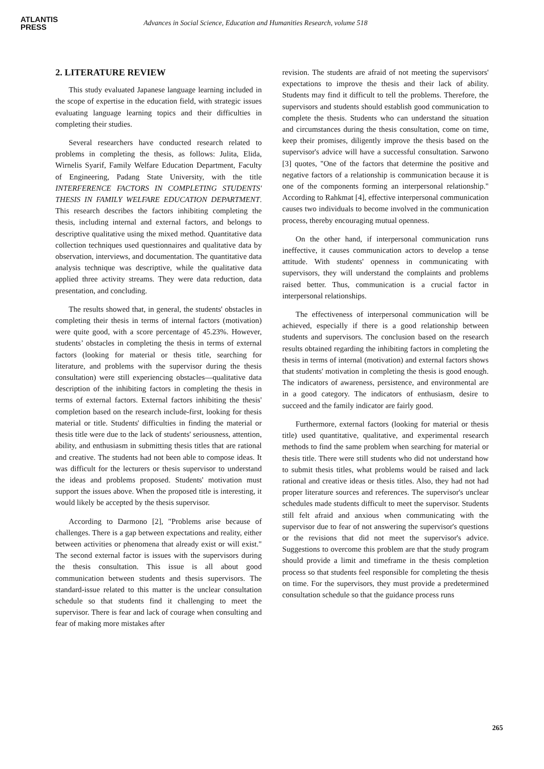ATLANTIS
PRESS
Advances in Social Science, Education and Humanities Research, volume 518
2. LITERATURE REVIEW
This study evaluated Japanese language learning included in the scope of expertise in the education field, with strategic issues evaluating language learning topics and their difficulties in completing their studies.
Several researchers have conducted research related to problems in completing the thesis, as follows: Julita, Elida, Wirnelis Syarif, Family Welfare Education Department, Faculty of Engineering, Padang State University, with the title INTERFERENCE FACTORS IN COMPLETING STUDENTS' THESIS IN FAMILY WELFARE EDUCATION DEPARTMENT. This research describes the factors inhibiting completing the thesis, including internal and external factors, and belongs to descriptive qualitative using the mixed method. Quantitative data collection techniques used questionnaires and qualitative data by observation, interviews, and documentation. The quantitative data analysis technique was descriptive, while the qualitative data applied three activity streams. They were data reduction, data presentation, and concluding.
The results showed that, in general, the students' obstacles in completing their thesis in terms of internal factors (motivation) were quite good, with a score percentage of 45.23%. However, students’ obstacles in completing the thesis in terms of external factors (looking for material or thesis title, searching for literature, and problems with the supervisor during the thesis consultation) were still experiencing obstacles—qualitative data description of the inhibiting factors in completing the thesis in terms of external factors. External factors inhibiting the thesis' completion based on the research include-first, looking for thesis material or title. Students' difficulties in finding the material or thesis title were due to the lack of students' seriousness, attention, ability, and enthusiasm in submitting thesis titles that are rational and creative. The students had not been able to compose ideas. It was difficult for the lecturers or thesis supervisor to understand the ideas and problems proposed. Students' motivation must support the issues above. When the proposed title is interesting, it would likely be accepted by the thesis supervisor.
According to Darmono [2], "Problems arise because of challenges. There is a gap between expectations and reality, either between activities or phenomena that already exist or will exist." The second external factor is issues with the supervisors during the thesis consultation. This issue is all about good communication between students and thesis supervisors. The standard-issue related to this matter is the unclear consultation schedule so that students find it challenging to meet the supervisor. There is fear and lack of courage when consulting and fear of making more mistakes after
revision. The students are afraid of not meeting the supervisors' expectations to improve the thesis and their lack of ability. Students may find it difficult to tell the problems. Therefore, the supervisors and students should establish good communication to complete the thesis. Students who can understand the situation and circumstances during the thesis consultation, come on time, keep their promises, diligently improve the thesis based on the supervisor's advice will have a successful consultation. Sarwono [3] quotes, "One of the factors that determine the positive and negative factors of a relationship is communication because it is one of the components forming an interpersonal relationship." According to Rahkmat [4], effective interpersonal communication causes two individuals to become involved in the communication process, thereby encouraging mutual openness.
On the other hand, if interpersonal communication runs ineffective, it causes communication actors to develop a tense attitude. With students' openness in communicating with supervisors, they will understand the complaints and problems raised better. Thus, communication is a crucial factor in interpersonal relationships.
The effectiveness of interpersonal communication will be achieved, especially if there is a good relationship between students and supervisors. The conclusion based on the research results obtained regarding the inhibiting factors in completing the thesis in terms of internal (motivation) and external factors shows that students' motivation in completing the thesis is good enough. The indicators of awareness, persistence, and environmental are in a good category. The indicators of enthusiasm, desire to succeed and the family indicator are fairly good.
Furthermore, external factors (looking for material or thesis title) used quantitative, qualitative, and experimental research methods to find the same problem when searching for material or thesis title. There were still students who did not understand how to submit thesis titles, what problems would be raised and lack rational and creative ideas or thesis titles. Also, they had not had proper literature sources and references. The supervisor's unclear schedules made students difficult to meet the supervisor. Students still felt afraid and anxious when communicating with the supervisor due to fear of not answering the supervisor's questions or the revisions that did not meet the supervisor's advice. Suggestions to overcome this problem are that the study program should provide a limit and timeframe in the thesis completion process so that students feel responsible for completing the thesis on time. For the supervisors, they must provide a predetermined consultation schedule so that the guidance process runs
265